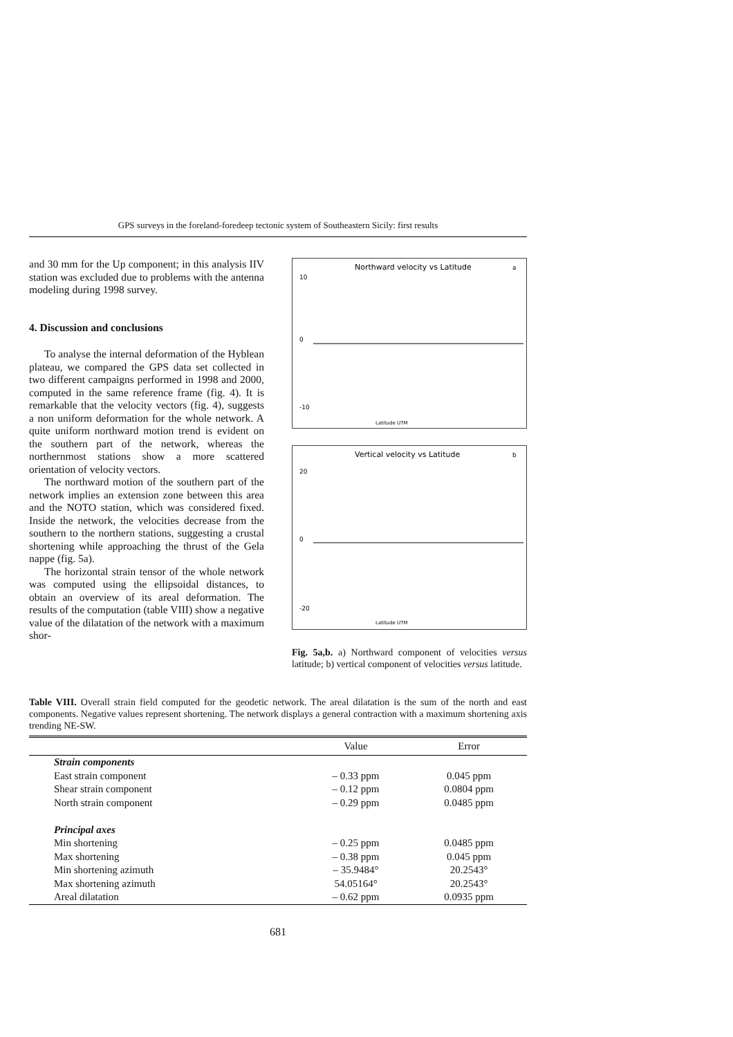GPS surveys in the foreland-foredeep tectonic system of Southeastern Sicily: first results
and 30 mm for the Up component; in this analysis IIV station was excluded due to problems with the antenna modeling during 1998 survey.
4. Discussion and conclusions
To analyse the internal deformation of the Hyblean plateau, we compared the GPS data set collected in two different campaigns performed in 1998 and 2000, computed in the same reference frame (fig. 4). It is remarkable that the velocity vectors (fig. 4), suggests a non uniform deformation for the whole network. A quite uniform northward motion trend is evident on the southern part of the network, whereas the northernmost stations show a more scattered orientation of velocity vectors.
The northward motion of the southern part of the network implies an extension zone between this area and the NOTO station, which was considered fixed. Inside the network, the velocities decrease from the southern to the northern stations, suggesting a crustal shortening while approaching the thrust of the Gela nappe (fig. 5a).
The horizontal strain tensor of the whole network was computed using the ellipsoidal distances, to obtain an overview of its areal deformation. The results of the computation (table VIII) show a negative value of the dilatation of the network with a maximum shor-
Northward velocity vs Latitude
a
0
10
-10
Latitude UTM
Vertical velocity vs Latitude
b
0
20
-20
Latitude UTM
Fig. 5a,b. a) Northward component of velocities versus latitude; b) vertical component of velocities versus latitude.
Table VIII. Overall strain field computed for the geodetic network. The areal dilatation is the sum of the north and east components. Negative values represent shortening. The network displays a general contraction with a maximum shortening axis trending NE-SW.
| | Value | Error |
| --- | --- | --- |
| Strain components | | |
| East strain component | – 0.33 ppm | 0.045 ppm |
| Shear strain component | – 0.12 ppm | 0.0804 ppm |
| North strain component | – 0.29 ppm | 0.0485 ppm |
| Principal axes | | |
| Min shortening | – 0.25 ppm | 0.0485 ppm |
| Max shortening | – 0.38 ppm | 0.045 ppm |
| Min shortening azimuth | – 35.9484° | 20.2543° |
| Max shortening azimuth | 54.05164° | 20.2543° |
| Areal dilatation | – 0.62 ppm | 0.0935 ppm |
681